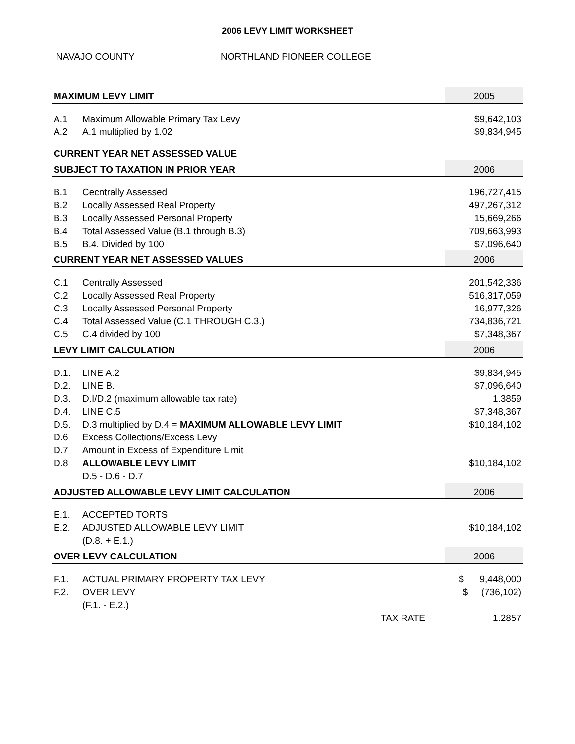2006 LEVY LIMIT WORKSHEET
NAVAJO COUNTY NORTHLAND PIONEER COLLEGE
| MAXIMUM LEVY LIMIT | | | 2005 |
| A.1 | Maximum Allowable Primary Tax Levy | | $9,642,103 |
| A.2 | A.1 multiplied by 1.02 | | $9,834,945 |
| CURRENT YEAR NET ASSESSED VALUE | | | |
| SUBJECT TO TAXATION IN PRIOR YEAR | | | 2006 |
| B.1 | Cecntrally Assessed | | 196,727,415 |
| B.2 | Locally Assessed Real Property | | 497,267,312 |
| B.3 | Locally Assessed Personal Property | | 15,669,266 |
| B.4 | Total Assessed Value (B.1 through B.3) | | 709,663,993 |
| B.5 | B.4. Divided by 100 | | $7,096,640 |
| CURRENT YEAR NET ASSESSED VALUES | | | 2006 |
| C.1 | Centrally Assessed | | 201,542,336 |
| C.2 | Locally Assessed Real Property | | 516,317,059 |
| C.3 | Locally Assessed Personal Property | | 16,977,326 |
| C.4 | Total Assessed Value (C.1 THROUGH C.3.) | | 734,836,721 |
| C.5 | C.4 divided by 100 | | $7,348,367 |
| LEVY LIMIT CALCULATION | | | 2006 |
| D.1. | LINE A.2 | | $9,834,945 |
| D.2. | LINE B. | | $7,096,640 |
| D.3. | D.I/D.2 (maximum allowable tax rate) | | 1.3859 |
| D.4. | LINE C.5 | | $7,348,367 |
| D.5. | D.3 multiplied by D.4 = MAXIMUM ALLOWABLE LEVY LIMIT | | $10,184,102 |
| D.6 | Excess Collections/Excess Levy | | |
| D.7 | Amount in Excess of Expenditure Limit | | |
| D.8 | ALLOWABLE LEVY LIMIT | | $10,184,102 |
| | D.5 - D.6 - D.7 | | |
| ADJUSTED ALLOWABLE LEVY LIMIT CALCULATION | | | 2006 |
| E.1. | ACCEPTED TORTS | | |
| E.2. | ADJUSTED ALLOWABLE LEVY LIMIT | | $10,184,102 |
| | (D.8. + E.1.) | | |
| OVER LEVY CALCULATION | | | 2006 |
| F.1. | ACTUAL PRIMARY PROPERTY TAX LEVY | | $ 9,448,000 |
| F.2. | OVER LEVY | | $ (736,102) |
| | (F.1. - E.2.) | | |
| | | TAX RATE | 1.2857 |